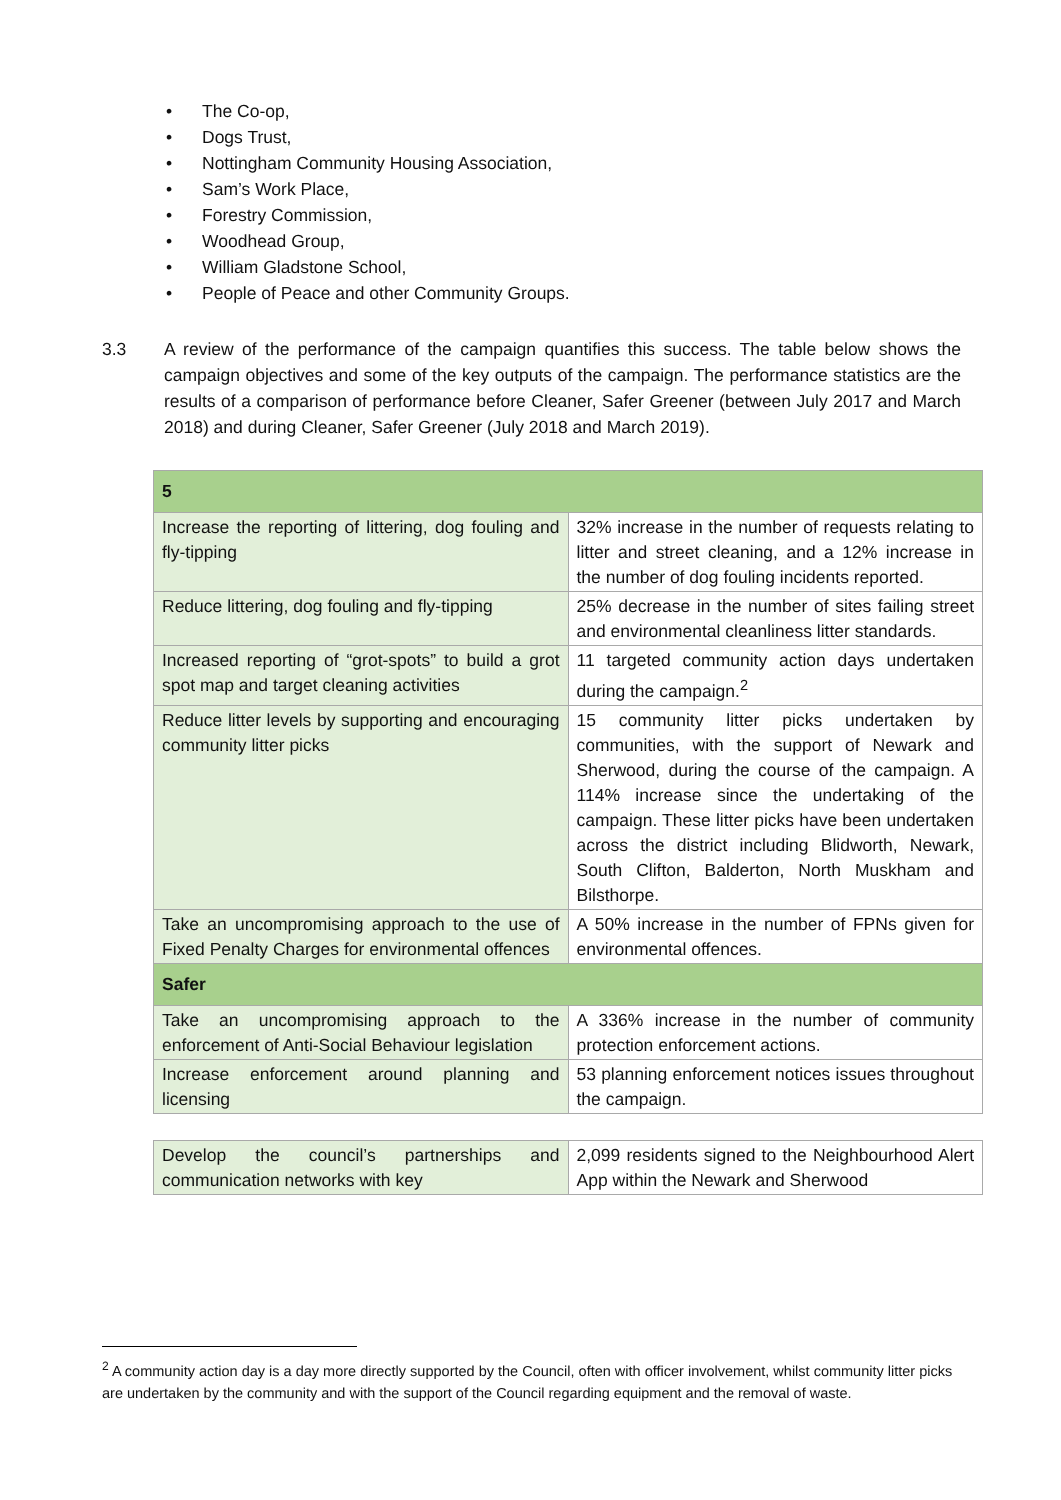• The Co-op,
• Dogs Trust,
• Nottingham Community Housing Association,
• Sam’s Work Place,
• Forestry Commission,
• Woodhead Group,
• William Gladstone School,
• People of Peace and other Community Groups.
3.3 A review of the performance of the campaign quantifies this success. The table below shows the campaign objectives and some of the key outputs of the campaign. The performance statistics are the results of a comparison of performance before Cleaner, Safer Greener (between July 2017 and March 2018) and during Cleaner, Safer Greener (July 2018 and March 2019).
| 5 | |
| Increase the reporting of littering, dog fouling and fly-tipping | 32% increase in the number of requests relating to litter and street cleaning, and a 12% increase in the number of dog fouling incidents reported. |
| Reduce littering, dog fouling and fly-tipping | 25% decrease in the number of sites failing street and environmental cleanliness litter standards. |
| Increased reporting of “grot-spots” to build a grot spot map and target cleaning activities | 11 targeted community action days undertaken during the campaign.<sup>2</sup> |
| Reduce litter levels by supporting and encouraging community litter picks | 15 community litter picks undertaken by communities, with the support of Newark and Sherwood, during the course of the campaign. A 114% increase since the undertaking of the campaign. These litter picks have been undertaken across the district including Blidworth, Newark, South Clifton, Balderton, North Muskham and Bilsthorpe. |
| Take an uncompromising approach to the use of Fixed Penalty Charges for environmental offences | A 50% increase in the number of FPNs given for environmental offences. |
| Safer | |
| Take an uncompromising approach to the enforcement of Anti-Social Behaviour legislation | A 336% increase in the number of community protection enforcement actions. |
| Increase enforcement around planning and licensing | 53 planning enforcement notices issues throughout the campaign. |
| Develop the council’s partnerships and communication networks with key | 2,099 residents signed to the Neighbourhood Alert App within the Newark and Sherwood |
<sup>2</sup> A community action day is a day more directly supported by the Council, often with officer involvement, whilst community litter picks are undertaken by the community and with the support of the Council regarding equipment and the removal of waste.